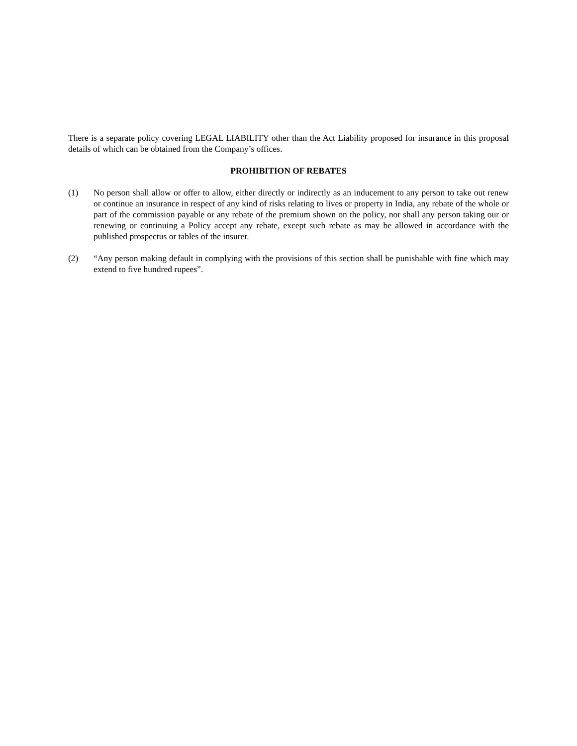There is a separate policy covering LEGAL LIABILITY other than the Act Liability proposed for insurance in this proposal details of which can be obtained from the Company’s offices.
PROHIBITION OF REBATES
(1) No person shall allow or offer to allow, either directly or indirectly as an inducement to any person to take out renew or continue an insurance in respect of any kind of risks relating to lives or property in India, any rebate of the whole or part of the commission payable or any rebate of the premium shown on the policy, nor shall any person taking our or renewing or continuing a Policy accept any rebate, except such rebate as may be allowed in accordance with the published prospectus or tables of the insurer.
(2) “Any person making default in complying with the provisions of this section shall be punishable with fine which may extend to five hundred rupees”.